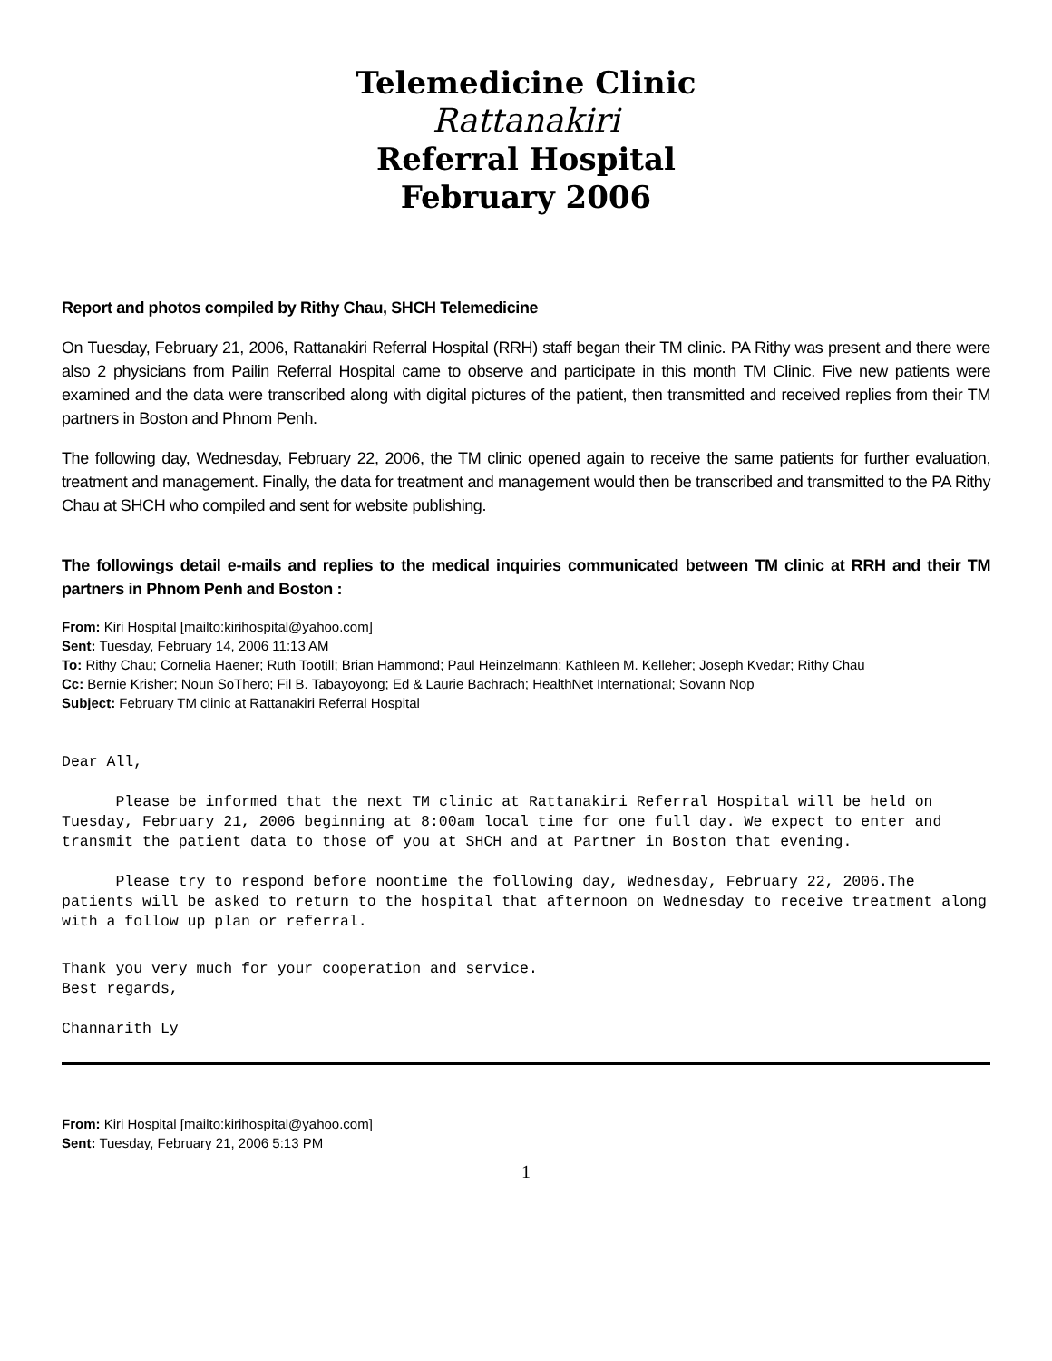Telemedicine Clinic
Rattanakiri
Referral Hospital
February 2006
Report and photos compiled by Rithy Chau, SHCH Telemedicine
On Tuesday, February 21, 2006, Rattanakiri Referral Hospital (RRH) staff began their TM clinic. PA Rithy was present and there were also 2 physicians from Pailin Referral Hospital came to observe and participate in this month TM Clinic. Five new patients were examined and the data were transcribed along with digital pictures of the patient, then transmitted and received replies from their TM partners in Boston and Phnom Penh.
The following day, Wednesday, February 22, 2006, the TM clinic opened again to receive the same patients for further evaluation, treatment and management. Finally, the data for treatment and management would then be transcribed and transmitted to the PA Rithy Chau at SHCH who compiled and sent for website publishing.
The followings detail e-mails and replies to the medical inquiries communicated between TM clinic at RRH and their TM partners in Phnom Penh and Boston :
From: Kiri Hospital [mailto:kirihospital@yahoo.com]
Sent: Tuesday, February 14, 2006 11:13 AM
To: Rithy Chau; Cornelia Haener; Ruth Tootill; Brian Hammond; Paul Heinzelmann; Kathleen M. Kelleher; Joseph Kvedar; Rithy Chau
Cc: Bernie Krisher; Noun SoThero; Fil B. Tabayoyong; Ed & Laurie Bachrach; HealthNet International; Sovann Nop
Subject: February TM clinic at Rattanakiri Referral Hospital
Dear All,
Please be informed that the next TM clinic at Rattanakiri Referral Hospital will be held on Tuesday, February 21, 2006 beginning at 8:00am local time for one full day. We expect to enter and transmit the patient data to those of you at SHCH and at Partner in Boston that evening.
Please try to respond before noontime the following day, Wednesday, February 22, 2006.The patients will be asked to return to the hospital that afternoon on Wednesday to receive treatment along with a follow up plan or referral.
Thank you very much for your cooperation and service. Best regards,
Channarith Ly
From: Kiri Hospital [mailto:kirihospital@yahoo.com]
Sent: Tuesday, February 21, 2006 5:13 PM
1